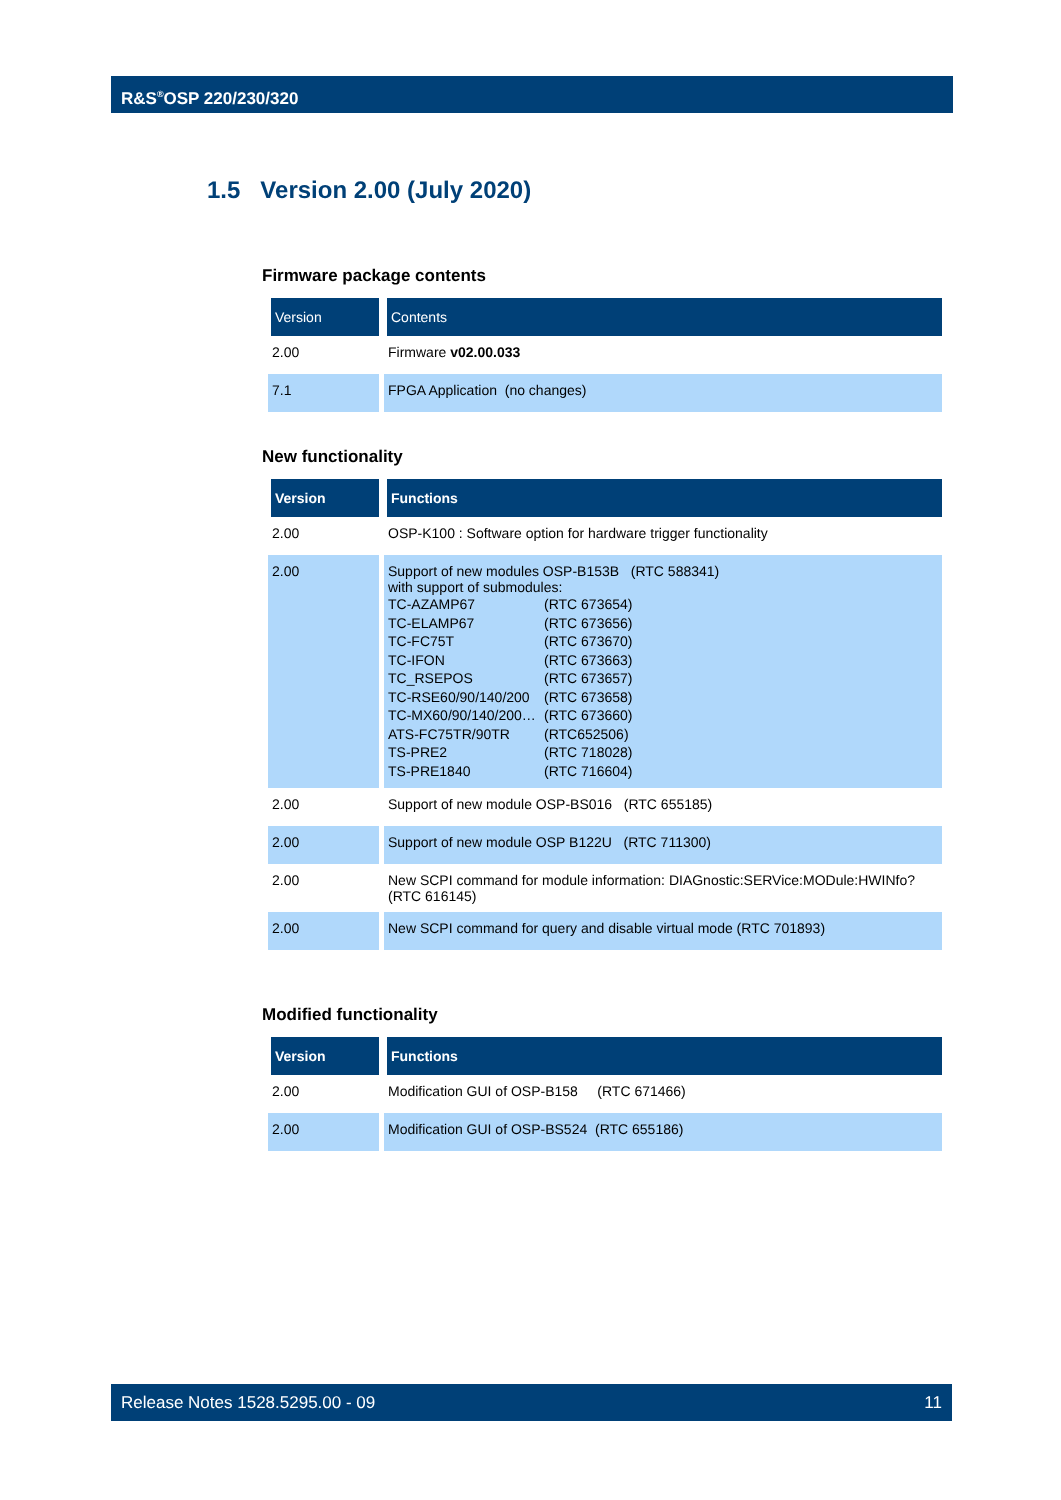R&S<sup>®</sup>OSP 220/230/320
1.5 Version 2.00 (July 2020)
Firmware package contents
| Version | Contents |
| --- | --- |
| 2.00 | Firmware v02.00.033 |
| 7.1 | FPGA Application (no changes) |
New functionality
| Version | Functions |
| --- | --- |
| 2.00 | OSP-K100 : Software option for hardware trigger functionality |
| 2.00 | Support of new modules OSP-B153B (RTC 588341) with support of submodules: TC-AZAMP67 (RTC 673654) TC-ELAMP67 (RTC 673656) TC-FC75T (RTC 673670) TC-IFON (RTC 673663) TC_RSEPOS (RTC 673657) TC-RSE60/90/140/200 (RTC 673658) TC-MX60/90/140/200… (RTC 673660) ATS-FC75TR/90TR (RTC652506) TS-PRE2 (RTC 718028) TS-PRE1840 (RTC 716604) |
| 2.00 | Support of new module OSP-BS016 (RTC 655185) |
| 2.00 | Support of new module OSP B122U (RTC 711300) |
| 2.00 | New SCPI command for module information: DIAGnostic:SERVice:MODule:HWINfo? (RTC 616145) |
| 2.00 | New SCPI command for query and disable virtual mode (RTC 701893) |
Modified functionality
| Version | Functions |
| --- | --- |
| 2.00 | Modification GUI of OSP-B158 (RTC 671466) |
| 2.00 | Modification GUI of OSP-BS524 (RTC 655186) |
Release Notes 1528.5295.00 - 09 11